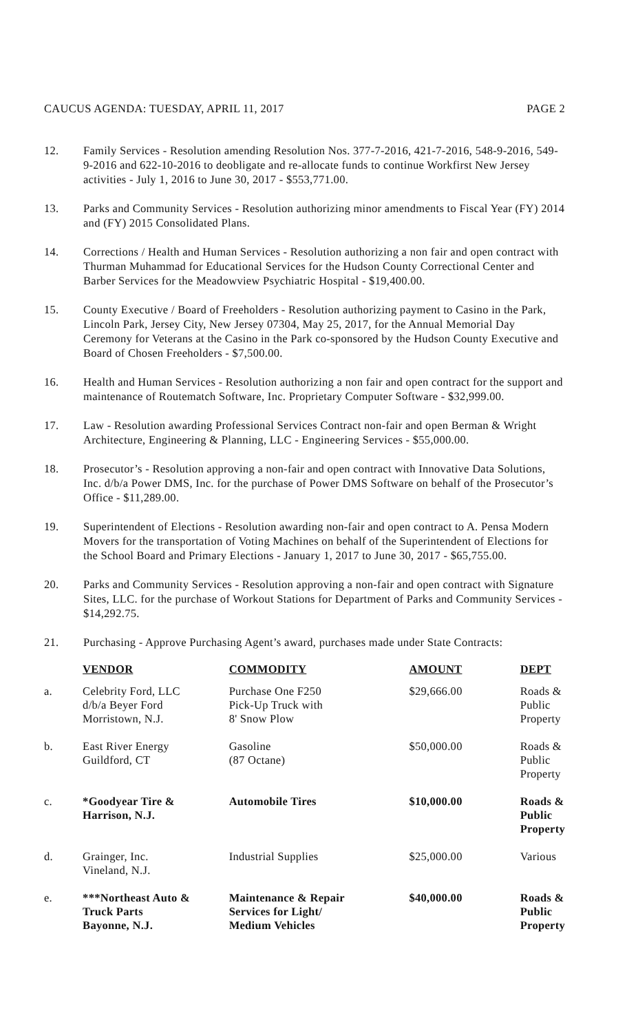CAUCUS AGENDA: TUESDAY, APRIL 11, 2017 PAGE 2
12. Family Services - Resolution amending Resolution Nos. 377-7-2016, 421-7-2016, 548-9-2016, 549-9-2016 and 622-10-2016 to deobligate and re-allocate funds to continue Workfirst New Jersey activities - July 1, 2016 to June 30, 2017 - $553,771.00.
13. Parks and Community Services - Resolution authorizing minor amendments to Fiscal Year (FY) 2014 and (FY) 2015 Consolidated Plans.
14. Corrections / Health and Human Services - Resolution authorizing a non fair and open contract with Thurman Muhammad for Educational Services for the Hudson County Correctional Center and Barber Services for the Meadowview Psychiatric Hospital - $19,400.00.
15. County Executive / Board of Freeholders - Resolution authorizing payment to Casino in the Park, Lincoln Park, Jersey City, New Jersey 07304, May 25, 2017, for the Annual Memorial Day Ceremony for Veterans at the Casino in the Park co-sponsored by the Hudson County Executive and Board of Chosen Freeholders - $7,500.00.
16. Health and Human Services - Resolution authorizing a non fair and open contract for the support and maintenance of Routematch Software, Inc. Proprietary Computer Software - $32,999.00.
17. Law - Resolution awarding Professional Services Contract non-fair and open Berman & Wright Architecture, Engineering & Planning, LLC - Engineering Services - $55,000.00.
18. Prosecutor’s - Resolution approving a non-fair and open contract with Innovative Data Solutions, Inc. d/b/a Power DMS, Inc. for the purchase of Power DMS Software on behalf of the Prosecutor’s Office - $11,289.00.
19. Superintendent of Elections - Resolution awarding non-fair and open contract to A. Pensa Modern Movers for the transportation of Voting Machines on behalf of the Superintendent of Elections for the School Board and Primary Elections - January 1, 2017 to June 30, 2017 - $65,755.00.
20. Parks and Community Services - Resolution approving a non-fair and open contract with Signature Sites, LLC. for the purchase of Workout Stations for Department of Parks and Community Services - $14,292.75.
21. Purchasing - Approve Purchasing Agent’s award, purchases made under State Contracts:
| | VENDOR | COMMODITY | AMOUNT | DEPT |
| a. | Celebrity Ford, LLC d/b/a Beyer Ford Morristown, N.J. | Purchase One F250 Pick-Up Truck with 8' Snow Plow | $29,666.00 | Roads & Public Property |
| b. | East River Energy Guildford, CT | Gasoline (87 Octane) | $50,000.00 | Roads & Public Property |
| c. | *Goodyear Tire & Harrison, N.J. | Automobile Tires | $10,000.00 | Roads & Public Property |
| d. | Grainger, Inc. Vineland, N.J. | Industrial Supplies | $25,000.00 | Various |
| e. | ***Northeast Auto & Truck Parts Bayonne, N.J. | Maintenance & Repair Services for Light/ Medium Vehicles | $40,000.00 | Roads & Public Property |